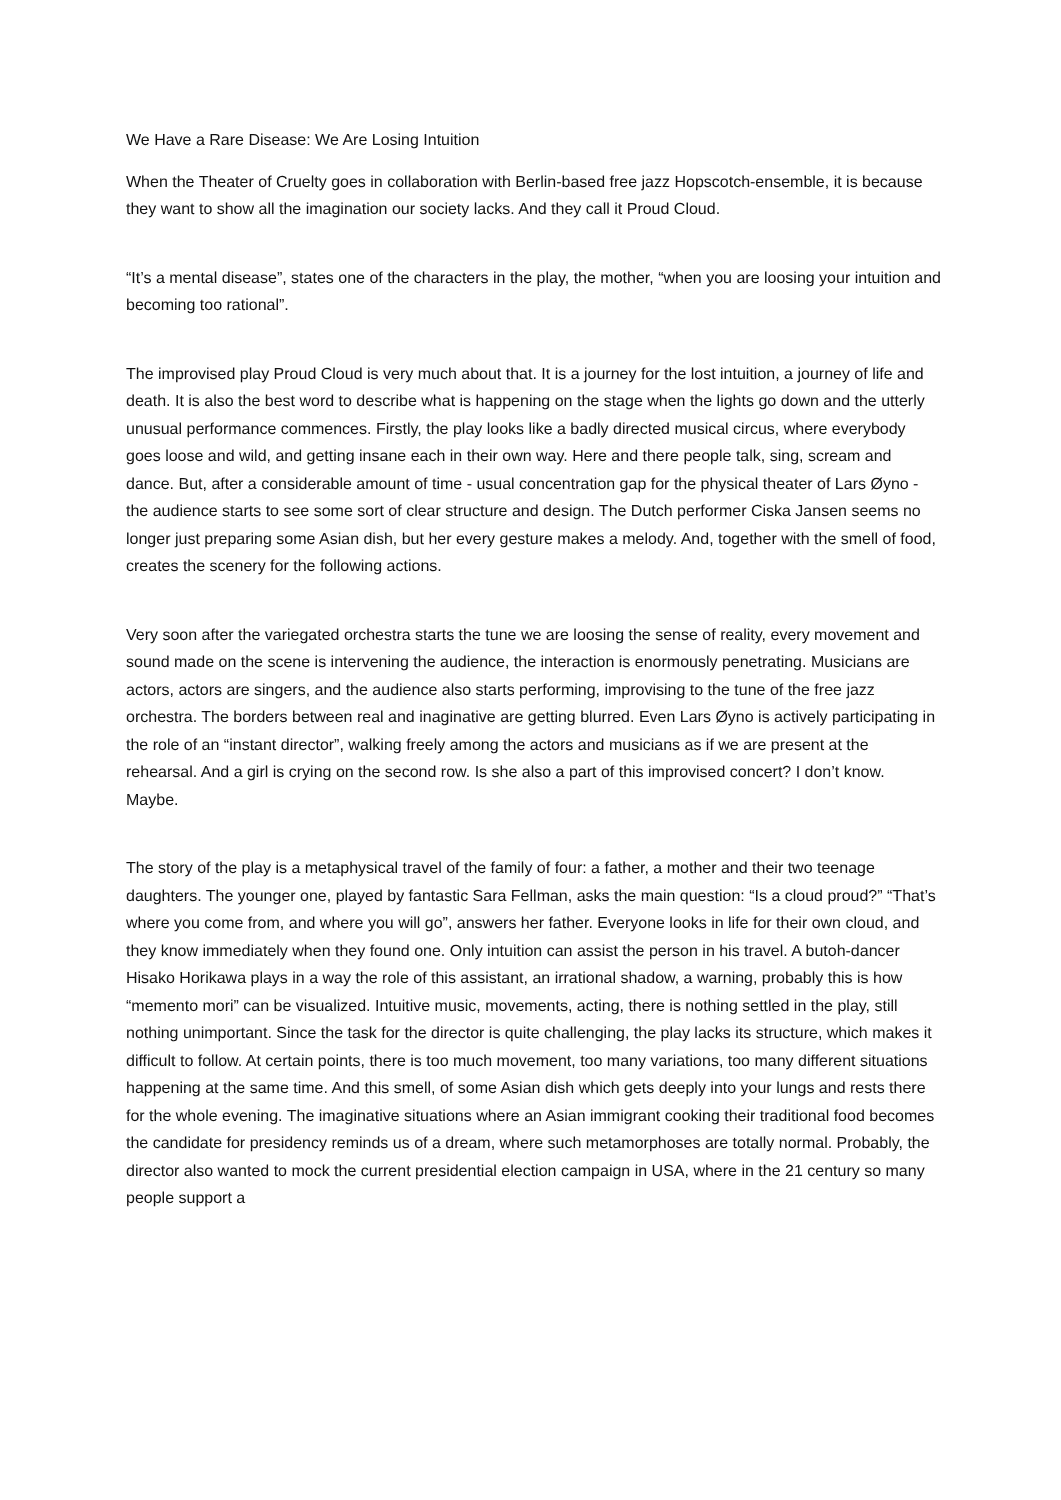We Have a Rare Disease: We Are Losing Intuition
When the Theater of Cruelty goes in collaboration with Berlin-based free jazz Hopscotch-ensemble, it is because they want to show all the imagination our society lacks. And they call it Proud Cloud.
“It’s a mental disease”, states one of the characters in the play, the mother, “when you are loosing your intuition and becoming too rational”.
The improvised play Proud Cloud is very much about that. It is a journey for the lost intuition, a journey of life and death. It is also the best word to describe what is happening on the stage when the lights go down and the utterly unusual performance commences. Firstly, the play looks like a badly directed musical circus, where everybody goes loose and wild, and getting insane each in their own way. Here and there people talk, sing, scream and dance. But, after a considerable amount of time - usual concentration gap for the physical theater of Lars Øyno - the audience starts to see some sort of clear structure and design. The Dutch performer Ciska Jansen seems no longer just preparing some Asian dish, but her every gesture makes a melody. And, together with the smell of food, creates the scenery for the following actions.
Very soon after the variegated orchestra starts the tune we are loosing the sense of reality, every movement and sound made on the scene is intervening the audience, the interaction is enormously penetrating. Musicians are actors, actors are singers, and the audience also starts performing, improvising to the tune of the free jazz orchestra. The borders between real and inaginative are getting blurred. Even Lars Øyno is actively participating in the role of an “instant director”, walking freely among the actors and musicians as if we are present at the rehearsal. And a girl is crying on the second row. Is she also a part of this improvised concert? I don’t know. Maybe.
The story of the play is a metaphysical travel of the family of four: a father, a mother and their two teenage daughters. The younger one, played by fantastic Sara Fellman, asks the main question: “Is a cloud proud?” “That’s where you come from, and where you will go”, answers her father. Everyone looks in life for their own cloud, and they know immediately when they found one. Only intuition can assist the person in his travel. A butoh-dancer Hisako Horikawa plays in a way the role of this assistant, an irrational shadow, a warning, probably this is how “memento mori” can be visualized. Intuitive music, movements, acting, there is nothing settled in the play, still nothing unimportant. Since the task for the director is quite challenging, the play lacks its structure, which makes it difficult to follow. At certain points, there is too much movement, too many variations, too many different situations happening at the same time. And this smell, of some Asian dish which gets deeply into your lungs and rests there for the whole evening. The imaginative situations where an Asian immigrant cooking their traditional food becomes the candidate for presidency reminds us of a dream, where such metamorphoses are totally normal. Probably, the director also wanted to mock the current presidential election campaign in USA, where in the 21 century so many people support a